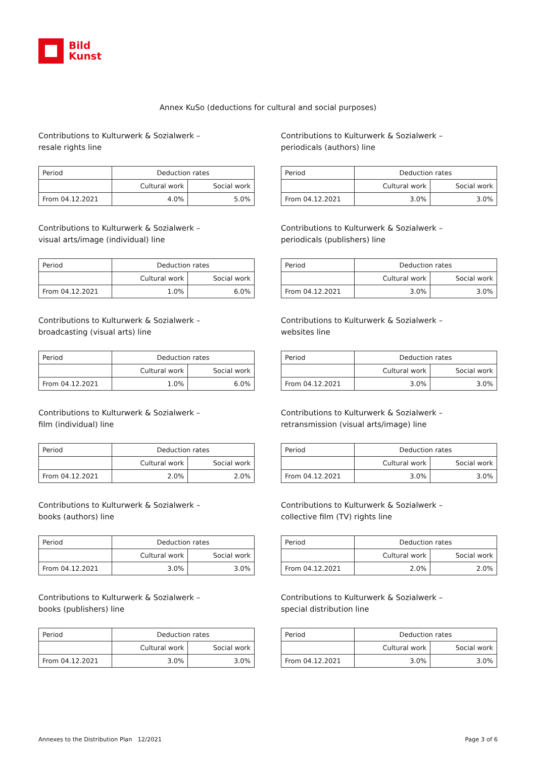Bild
Kunst
Annex KuSo (deductions for cultural and social purposes)
Contributions to Kulturwerk & Sozialwerk –
resale rights line
| Period | Deduction rates | |
| --- | --- | --- |
| | Cultural work | Social work |
| From 04.12.2021 | 4.0% | 5.0% |
Contributions to Kulturwerk & Sozialwerk –
periodicals (authors) line
| Period | Deduction rates | |
| --- | --- | --- |
| | Cultural work | Social work |
| From 04.12.2021 | 3.0% | 3.0% |
Contributions to Kulturwerk & Sozialwerk –
visual arts/image (individual) line
| Period | Deduction rates | |
| --- | --- | --- |
| | Cultural work | Social work |
| From 04.12.2021 | 1.0% | 6.0% |
Contributions to Kulturwerk & Sozialwerk –
periodicals (publishers) line
| Period | Deduction rates | |
| --- | --- | --- |
| | Cultural work | Social work |
| From 04.12.2021 | 3.0% | 3.0% |
Contributions to Kulturwerk & Sozialwerk –
broadcasting (visual arts) line
| Period | Deduction rates | |
| --- | --- | --- |
| | Cultural work | Social work |
| From 04.12.2021 | 1.0% | 6.0% |
Contributions to Kulturwerk & Sozialwerk –
websites line
| Period | Deduction rates | |
| --- | --- | --- |
| | Cultural work | Social work |
| From 04.12.2021 | 3.0% | 3.0% |
Contributions to Kulturwerk & Sozialwerk –
film (individual) line
| Period | Deduction rates | |
| --- | --- | --- |
| | Cultural work | Social work |
| From 04.12.2021 | 2.0% | 2.0% |
Contributions to Kulturwerk & Sozialwerk –
retransmission (visual arts/image) line
| Period | Deduction rates | |
| --- | --- | --- |
| | Cultural work | Social work |
| From 04.12.2021 | 3.0% | 3.0% |
Contributions to Kulturwerk & Sozialwerk –
books (authors) line
| Period | Deduction rates | |
| --- | --- | --- |
| | Cultural work | Social work |
| From 04.12.2021 | 3.0% | 3.0% |
Contributions to Kulturwerk & Sozialwerk –
collective film (TV) rights line
| Period | Deduction rates | |
| --- | --- | --- |
| | Cultural work | Social work |
| From 04.12.2021 | 2.0% | 2.0% |
Contributions to Kulturwerk & Sozialwerk –
books (publishers) line
| Period | Deduction rates | |
| --- | --- | --- |
| | Cultural work | Social work |
| From 04.12.2021 | 3.0% | 3.0% |
Contributions to Kulturwerk & Sozialwerk –
special distribution line
| Period | Deduction rates | |
| --- | --- | --- |
| | Cultural work | Social work |
| From 04.12.2021 | 3.0% | 3.0% |
Annexes to the Distribution Plan 12/2021 Page 3 of 6